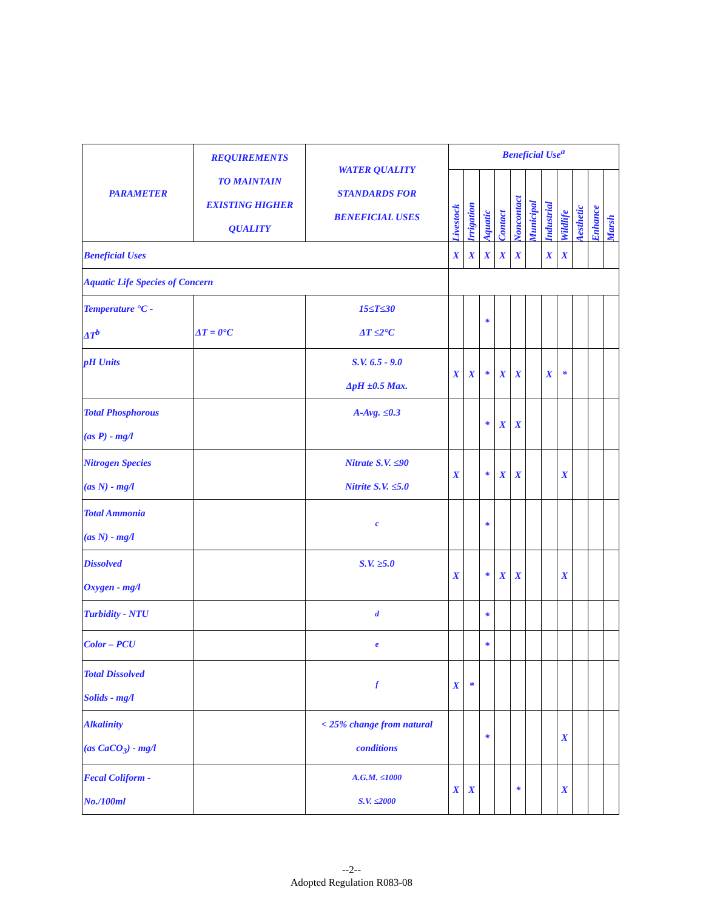| PARAMETER | REQUIREMENTS TO MAINTAIN EXISTING HIGHER QUALITY | WATER QUALITY STANDARDS FOR BENEFICIAL USES | Beneficial Use<sup>a</sup> | | | | | | | | | | |
| --- | --- | --- | --- | --- | --- | --- | --- | --- | --- | --- | --- | --- | --- |
| | | | Livestock | Irrigation | Aquatic | Contact | Noncontact | Municipal | Industrial | Wildlife | Aesthetic | Enhance | Marsh |
| Beneficial Uses | | | X | X | X | X | X | | X | X | | | |
| Aquatic Life Species of Concern | | | | | | | | | | | | | |
| Temperature °C - ΔT<sup>b</sup> | ΔT = 0°C | 15≤T≤30 ΔT ≤2°C | | | * | | | | | | | | |
| pH Units | | S.V. 6.5 - 9.0 ΔpH ±0.5 Max. | X | X | * | X | X | | X | * | | | |
| Total Phosphorous (as P) - mg/l | | A-Avg. ≤0.3 | | | * | X | X | | | | | | |
| Nitrogen Species (as N) - mg/l | | Nitrate S.V. ≤90 Nitrite S.V. ≤5.0 | X | | * | X | X | | | X | | | |
| Total Ammonia (as N) - mg/l | | <sup>c</sup> | | | * | | | | | | | | |
| Dissolved Oxygen - mg/l | | S.V. ≥5.0 | X | | * | X | X | | | X | | | |
| Turbidity - NTU | | <sup>d</sup> | | | * | | | | | | | | |
| Color – PCU | | <sup>e</sup> | | | * | | | | | | | | |
| Total Dissolved Solids - mg/l | | <sup>f</sup> | X | * | | | | | | | | | |
| Alkalinity (as CaCO<sub>3</sub>) - mg/l | | < 25% change from natural conditions | | | * | | | | | X | | | |
| Fecal Coliform - No./100ml | | A.G.M. ≤1000 S.V. ≤2000 | X | X | | | * | | | X | | | |
--2--
Adopted Regulation R083-08